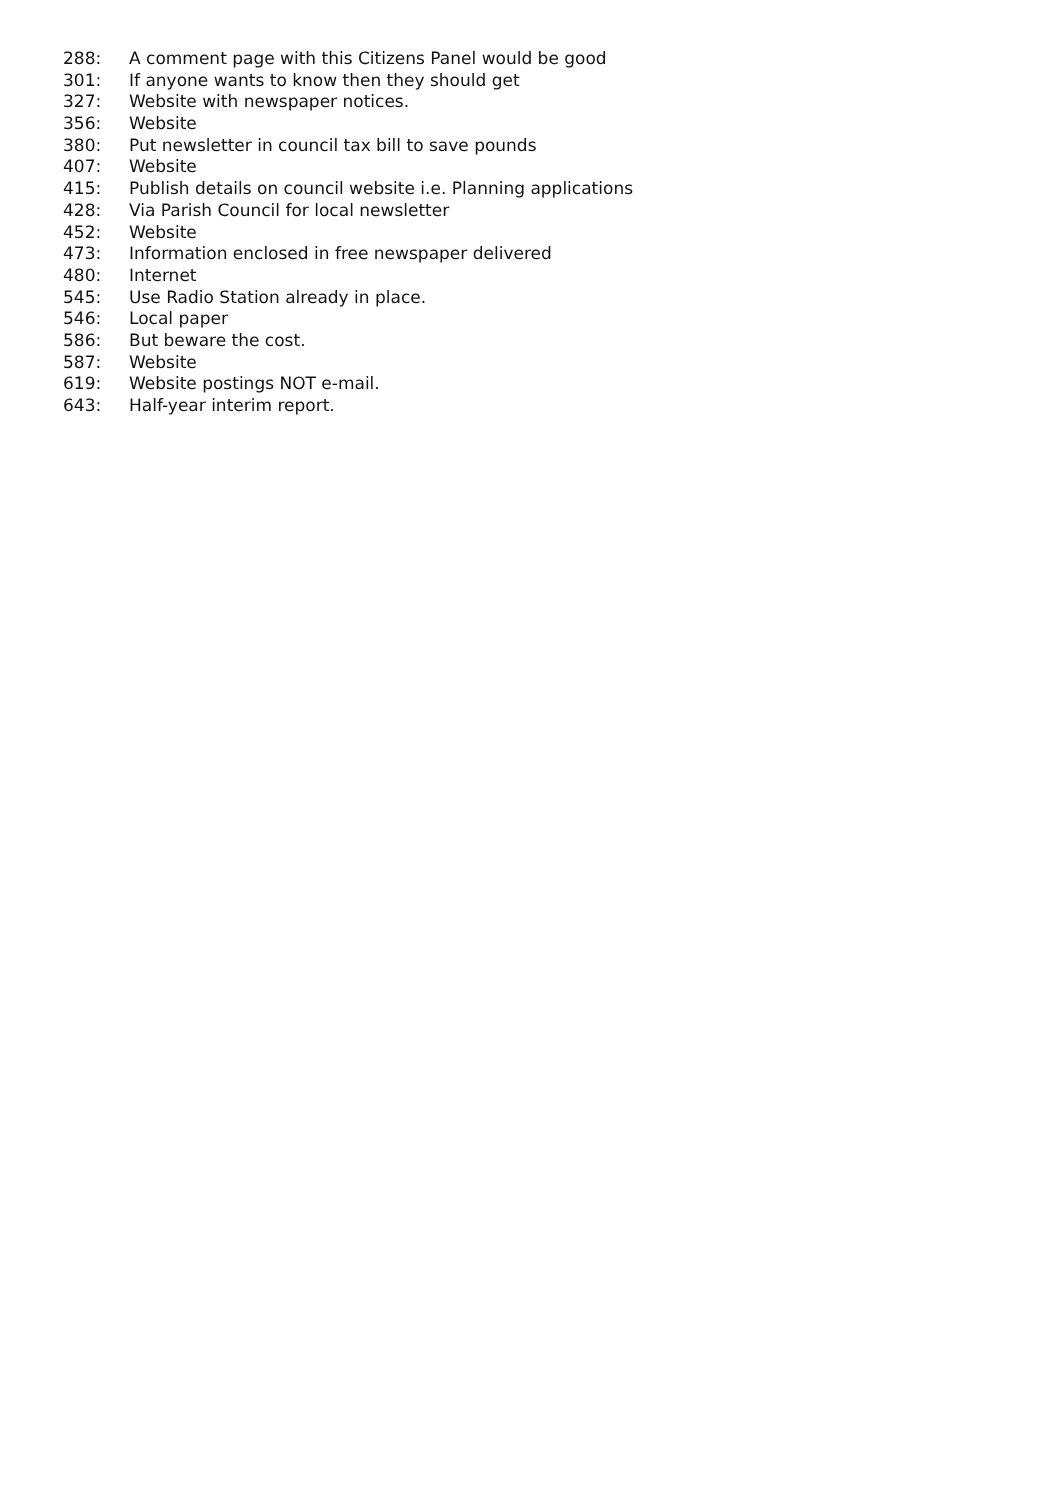288: A comment page with this Citizens Panel would be good
301: If anyone wants to know then they should get
327: Website with newspaper notices.
356: Website
380: Put newsletter in council tax bill to save pounds
407: Website
415: Publish details on council website i.e. Planning applications
428: Via Parish Council for local newsletter
452: Website
473: Information enclosed in free newspaper delivered
480: Internet
545: Use Radio Station already in place.
546: Local paper
586: But beware the cost.
587: Website
619: Website postings NOT e-mail.
643: Half-year interim report.